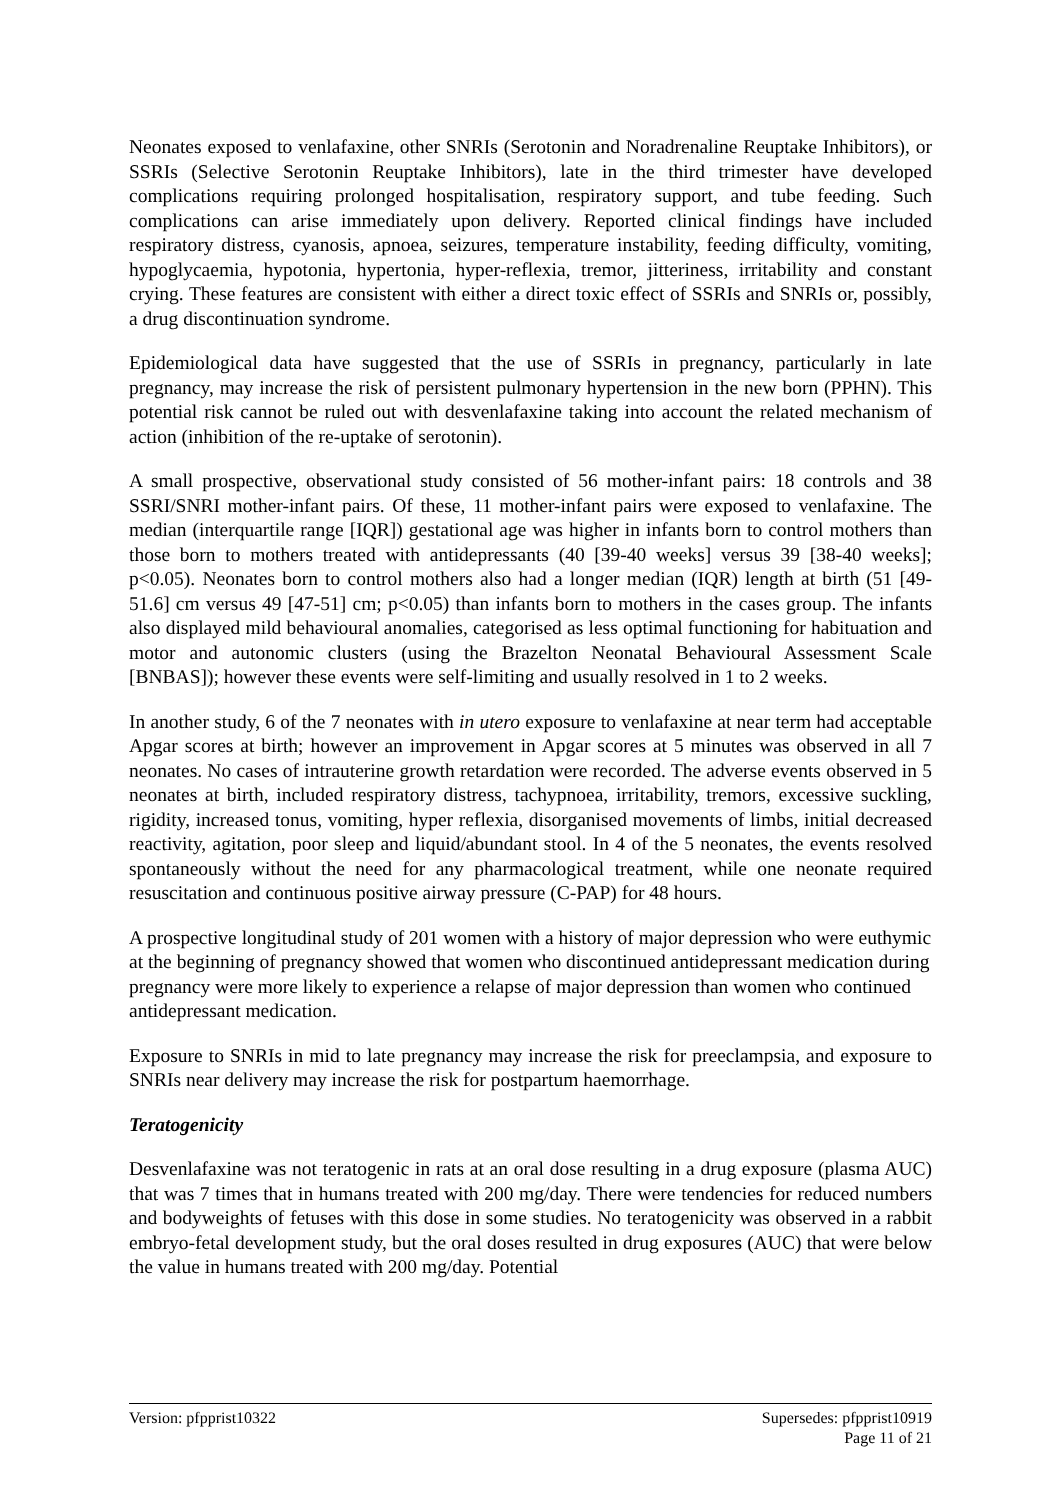Neonates exposed to venlafaxine, other SNRIs (Serotonin and Noradrenaline Reuptake Inhibitors), or SSRIs (Selective Serotonin Reuptake Inhibitors), late in the third trimester have developed complications requiring prolonged hospitalisation, respiratory support, and tube feeding. Such complications can arise immediately upon delivery. Reported clinical findings have included respiratory distress, cyanosis, apnoea, seizures, temperature instability, feeding difficulty, vomiting, hypoglycaemia, hypotonia, hypertonia, hyper-reflexia, tremor, jitteriness, irritability and constant crying. These features are consistent with either a direct toxic effect of SSRIs and SNRIs or, possibly, a drug discontinuation syndrome.
Epidemiological data have suggested that the use of SSRIs in pregnancy, particularly in late pregnancy, may increase the risk of persistent pulmonary hypertension in the new born (PPHN). This potential risk cannot be ruled out with desvenlafaxine taking into account the related mechanism of action (inhibition of the re-uptake of serotonin).
A small prospective, observational study consisted of 56 mother-infant pairs: 18 controls and 38 SSRI/SNRI mother-infant pairs. Of these, 11 mother-infant pairs were exposed to venlafaxine. The median (interquartile range [IQR]) gestational age was higher in infants born to control mothers than those born to mothers treated with antidepressants (40 [39-40 weeks] versus 39 [38-40 weeks]; p<0.05). Neonates born to control mothers also had a longer median (IQR) length at birth (51 [49-51.6] cm versus 49 [47-51] cm; p<0.05) than infants born to mothers in the cases group. The infants also displayed mild behavioural anomalies, categorised as less optimal functioning for habituation and motor and autonomic clusters (using the Brazelton Neonatal Behavioural Assessment Scale [BNBAS]); however these events were self-limiting and usually resolved in 1 to 2 weeks.
In another study, 6 of the 7 neonates with in utero exposure to venlafaxine at near term had acceptable Apgar scores at birth; however an improvement in Apgar scores at 5 minutes was observed in all 7 neonates. No cases of intrauterine growth retardation were recorded. The adverse events observed in 5 neonates at birth, included respiratory distress, tachypnoea, irritability, tremors, excessive suckling, rigidity, increased tonus, vomiting, hyper reflexia, disorganised movements of limbs, initial decreased reactivity, agitation, poor sleep and liquid/abundant stool. In 4 of the 5 neonates, the events resolved spontaneously without the need for any pharmacological treatment, while one neonate required resuscitation and continuous positive airway pressure (C-PAP) for 48 hours.
A prospective longitudinal study of 201 women with a history of major depression who were euthymic at the beginning of pregnancy showed that women who discontinued antidepressant medication during pregnancy were more likely to experience a relapse of major depression than women who continued antidepressant medication.
Exposure to SNRIs in mid to late pregnancy may increase the risk for preeclampsia, and exposure to SNRIs near delivery may increase the risk for postpartum haemorrhage.
Teratogenicity
Desvenlafaxine was not teratogenic in rats at an oral dose resulting in a drug exposure (plasma AUC) that was 7 times that in humans treated with 200 mg/day. There were tendencies for reduced numbers and bodyweights of fetuses with this dose in some studies. No teratogenicity was observed in a rabbit embryo-fetal development study, but the oral doses resulted in drug exposures (AUC) that were below the value in humans treated with 200 mg/day. Potential
Version: pfpprist10322 Supersedes: pfpprist10919
Page 11 of 21